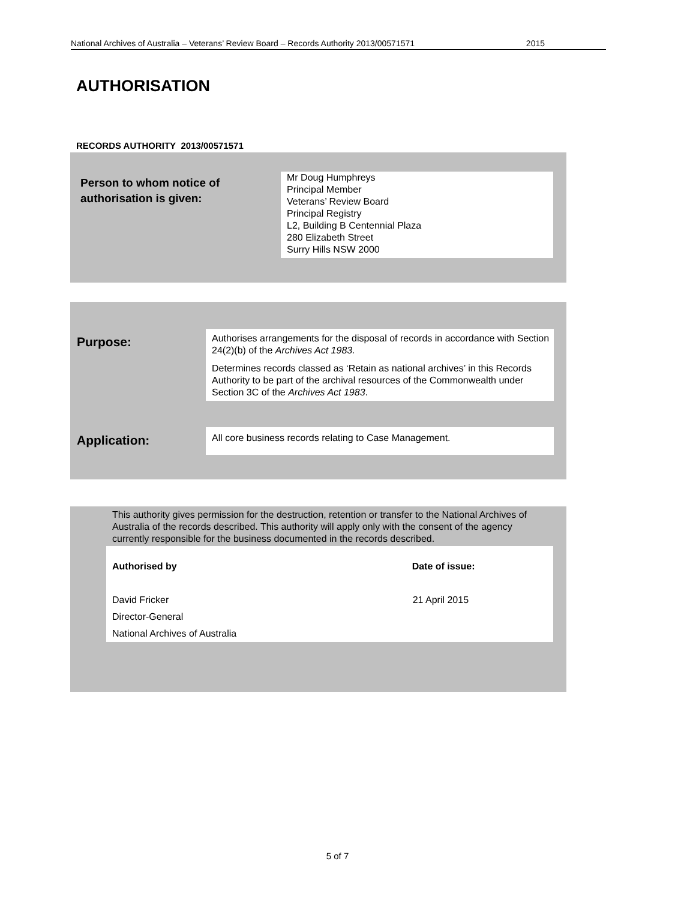National Archives of Australia – Veterans’ Review Board – Records Authority 2013/00571571 2015
AUTHORISATION
RECORDS AUTHORITY 2013/00571571
| Person to whom notice of authorisation is given: | Mr Doug Humphreys Principal Member Veterans’ Review Board Principal Registry L2, Building B Centennial Plaza 280 Elizabeth Street Surry Hills NSW 2000 |
| Purpose: | Authorises arrangements for the disposal of records in accordance with Section 24(2)(b) of the Archives Act 1983. Determines records classed as ‘Retain as national archives’ in this Records Authority to be part of the archival resources of the Commonwealth under Section 3C of the Archives Act 1983 . |
| Application: | All core business records relating to Case Management. |
This authority gives permission for the destruction, retention or transfer to the National Archives of Australia of the records described. This authority will apply only with the consent of the agency currently responsible for the business documented in the records described.
| Authorised by | Date of issue: |
| David Fricker Director-General National Archives of Australia | 21 April 2015 |
5 of 7